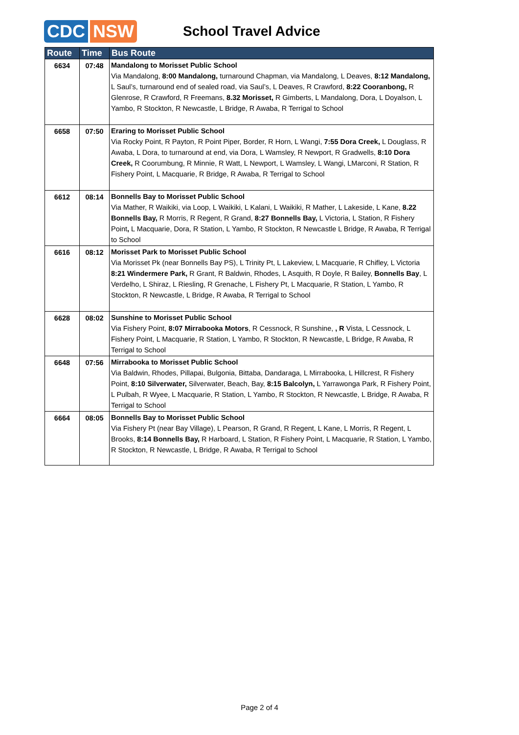CDC NSW
School Travel Advice
| Route | Time | Bus Route |
| --- | --- | --- |
| 6634 | 07:48 | Mandalong to Morisset Public School Via Mandalong, 8:00 Mandalong, turnaround Chapman, via Mandalong, L Deaves, 8:12 Mandalong, L Saul’s, turnaround end of sealed road, via Saul’s, L Deaves, R Crawford, 8:22 Cooranbong, R Glenrose, R Crawford, R Freemans, 8.32 Morisset, R Gimberts, L Mandalong, Dora, L Doyalson, L Yambo, R Stockton, R Newcastle, L Bridge, R Awaba, R Terrigal to School |
| 6658 | 07:50 | Eraring to Morisset Public School Via Rocky Point, R Payton, R Point Piper, Border, R Horn, L Wangi, 7:55 Dora Creek, L Douglass, R Awaba, L Dora, to turnaround at end, via Dora, L Wamsley, R Newport, R Gradwells, 8:10 Dora Creek, R Coorumbung, R Minnie, R Watt, L Newport, L Wamsley, L Wangi, LMarconi, R Station, R Fishery Point, L Macquarie, R Bridge, R Awaba, R Terrigal to School |
| 6612 | 08:14 | Bonnells Bay to Morisset Public School Via Mather, R Waikiki, via Loop, L Waikiki, L Kalani, L Waikiki, R Mather, L Lakeside, L Kane, 8.22 Bonnells Bay, R Morris, R Regent, R Grand, 8:27 Bonnells Bay, L Victoria, L Station, R Fishery Point , L Macquarie, Dora, R Station, L Yambo, R Stockton, R Newcastle L Bridge, R Awaba, R Terrigal to School |
| 6616 | 08:12 | Morisset Park to Morisset Public School Via Morisset Pk (near Bonnells Bay PS), L Trinity Pt, L Lakeview, L Macquarie, R Chifley, L Victoria 8:21 Windermere Park, R Grant, R Baldwin, Rhodes, L Asquith, R Doyle, R Bailey, Bonnells Bay , L Verdelho, L Shiraz, L Riesling, R Grenache, L Fishery Pt, L Macquarie, R Station, L Yambo, R Stockton, R Newcastle, L Bridge, R Awaba, R Terrigal to School |
| 6628 | 08:02 | Sunshine to Morisset Public School Via Fishery Point, 8:07 Mirrabooka Motors , R Cessnock, R Sunshine, , R Vista, L Cessnock, L Fishery Point, L Macquarie, R Station, L Yambo, R Stockton, R Newcastle, L Bridge, R Awaba, R Terrigal to School |
| 6648 | 07:56 | Mirrabooka to Morisset Public School Via Baldwin, Rhodes, Pillapai, Bulgonia, Bittaba, Dandaraga, L Mirrabooka, L Hillcrest, R Fishery Point, 8:10 Silverwater, Silverwater, Beach, Bay, 8:15 Balcolyn, L Yarrawonga Park, R Fishery Point, L Pulbah, R Wyee, L Macquarie, R Station, L Yambo, R Stockton, R Newcastle, L Bridge, R Awaba, R Terrigal to School |
| 6664 | 08:05 | Bonnells Bay to Morisset Public School Via Fishery Pt (near Bay Village), L Pearson, R Grand, R Regent, L Kane, L Morris, R Regent, L Brooks, 8:14 Bonnells Bay, R Harboard, L Station, R Fishery Point, L Macquarie, R Station, L Yambo, R Stockton, R Newcastle, L Bridge, R Awaba, R Terrigal to School |
Page 2 of 4